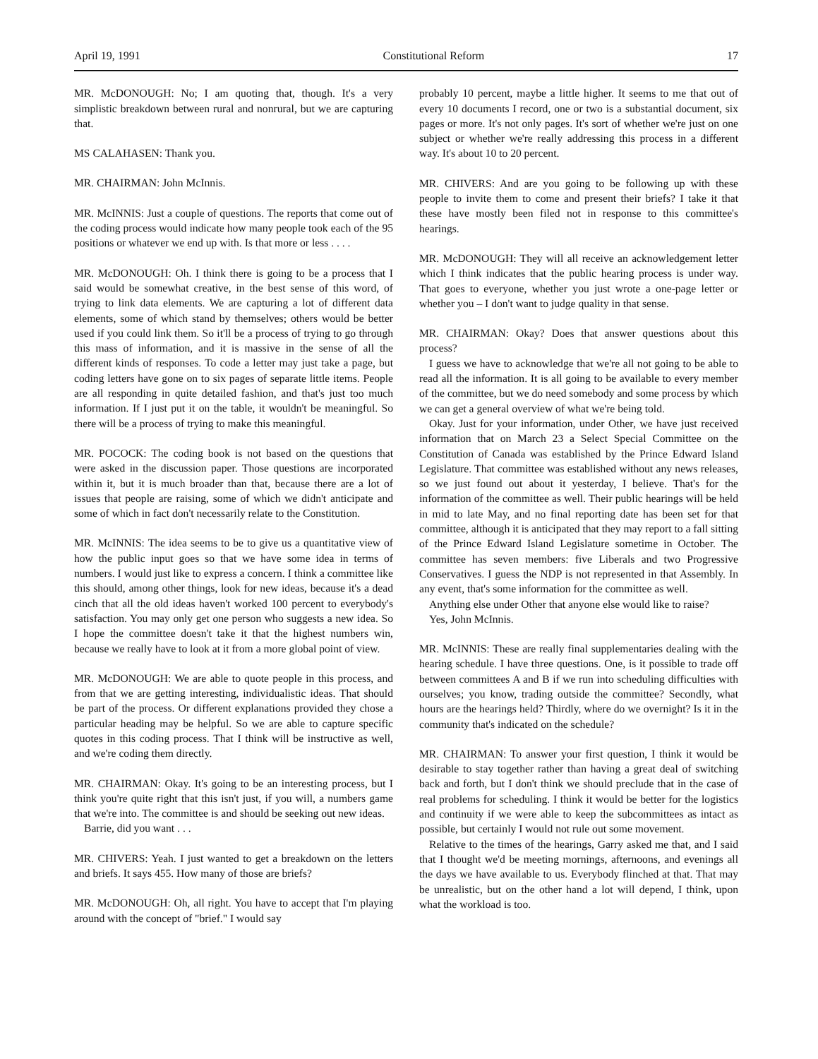April 19, 1991 Constitutional Reform 17
MR. McDONOUGH: No; I am quoting that, though. It's a very simplistic breakdown between rural and nonrural, but we are capturing that.
MS CALAHASEN: Thank you.
MR. CHAIRMAN: John McInnis.
MR. McINNIS: Just a couple of questions. The reports that come out of the coding process would indicate how many people took each of the 95 positions or whatever we end up with. Is that more or less . . . .
MR. McDONOUGH: Oh. I think there is going to be a process that I said would be somewhat creative, in the best sense of this word, of trying to link data elements. We are capturing a lot of different data elements, some of which stand by themselves; others would be better used if you could link them. So it'll be a process of trying to go through this mass of information, and it is massive in the sense of all the different kinds of responses. To code a letter may just take a page, but coding letters have gone on to six pages of separate little items. People are all responding in quite detailed fashion, and that's just too much information. If I just put it on the table, it wouldn't be meaningful. So there will be a process of trying to make this meaningful.
MR. POCOCK: The coding book is not based on the questions that were asked in the discussion paper. Those questions are incorporated within it, but it is much broader than that, because there are a lot of issues that people are raising, some of which we didn't anticipate and some of which in fact don't necessarily relate to the Constitution.
MR. McINNIS: The idea seems to be to give us a quantitative view of how the public input goes so that we have some idea in terms of numbers. I would just like to express a concern. I think a committee like this should, among other things, look for new ideas, because it's a dead cinch that all the old ideas haven't worked 100 percent to everybody's satisfaction. You may only get one person who suggests a new idea. So I hope the committee doesn't take it that the highest numbers win, because we really have to look at it from a more global point of view.
MR. McDONOUGH: We are able to quote people in this process, and from that we are getting interesting, individualistic ideas. That should be part of the process. Or different explanations provided they chose a particular heading may be helpful. So we are able to capture specific quotes in this coding process. That I think will be instructive as well, and we're coding them directly.
MR. CHAIRMAN: Okay. It's going to be an interesting process, but I think you're quite right that this isn't just, if you will, a numbers game that we're into. The committee is and should be seeking out new ideas.
Barrie, did you want . . .
MR. CHIVERS: Yeah. I just wanted to get a breakdown on the letters and briefs. It says 455. How many of those are briefs?
MR. McDONOUGH: Oh, all right. You have to accept that I'm playing around with the concept of "brief." I would say
probably 10 percent, maybe a little higher. It seems to me that out of every 10 documents I record, one or two is a substantial document, six pages or more. It's not only pages. It's sort of whether we're just on one subject or whether we're really addressing this process in a different way. It's about 10 to 20 percent.
MR. CHIVERS: And are you going to be following up with these people to invite them to come and present their briefs? I take it that these have mostly been filed not in response to this committee's hearings.
MR. McDONOUGH: They will all receive an acknowledgement letter which I think indicates that the public hearing process is under way. That goes to everyone, whether you just wrote a one-page letter or whether you – I don't want to judge quality in that sense.
MR. CHAIRMAN: Okay? Does that answer questions about this process?
I guess we have to acknowledge that we're all not going to be able to read all the information. It is all going to be available to every member of the committee, but we do need somebody and some process by which we can get a general overview of what we're being told.
Okay. Just for your information, under Other, we have just received information that on March 23 a Select Special Committee on the Constitution of Canada was established by the Prince Edward Island Legislature. That committee was established without any news releases, so we just found out about it yesterday, I believe. That's for the information of the committee as well. Their public hearings will be held in mid to late May, and no final reporting date has been set for that committee, although it is anticipated that they may report to a fall sitting of the Prince Edward Island Legislature sometime in October. The committee has seven members: five Liberals and two Progressive Conservatives. I guess the NDP is not represented in that Assembly. In any event, that's some information for the committee as well.
Anything else under Other that anyone else would like to raise?
Yes, John McInnis.
MR. McINNIS: These are really final supplementaries dealing with the hearing schedule. I have three questions. One, is it possible to trade off between committees A and B if we run into scheduling difficulties with ourselves; you know, trading outside the committee? Secondly, what hours are the hearings held? Thirdly, where do we overnight? Is it in the community that's indicated on the schedule?
MR. CHAIRMAN: To answer your first question, I think it would be desirable to stay together rather than having a great deal of switching back and forth, but I don't think we should preclude that in the case of real problems for scheduling. I think it would be better for the logistics and continuity if we were able to keep the subcommittees as intact as possible, but certainly I would not rule out some movement.
Relative to the times of the hearings, Garry asked me that, and I said that I thought we'd be meeting mornings, afternoons, and evenings all the days we have available to us. Everybody flinched at that. That may be unrealistic, but on the other hand a lot will depend, I think, upon what the workload is too.